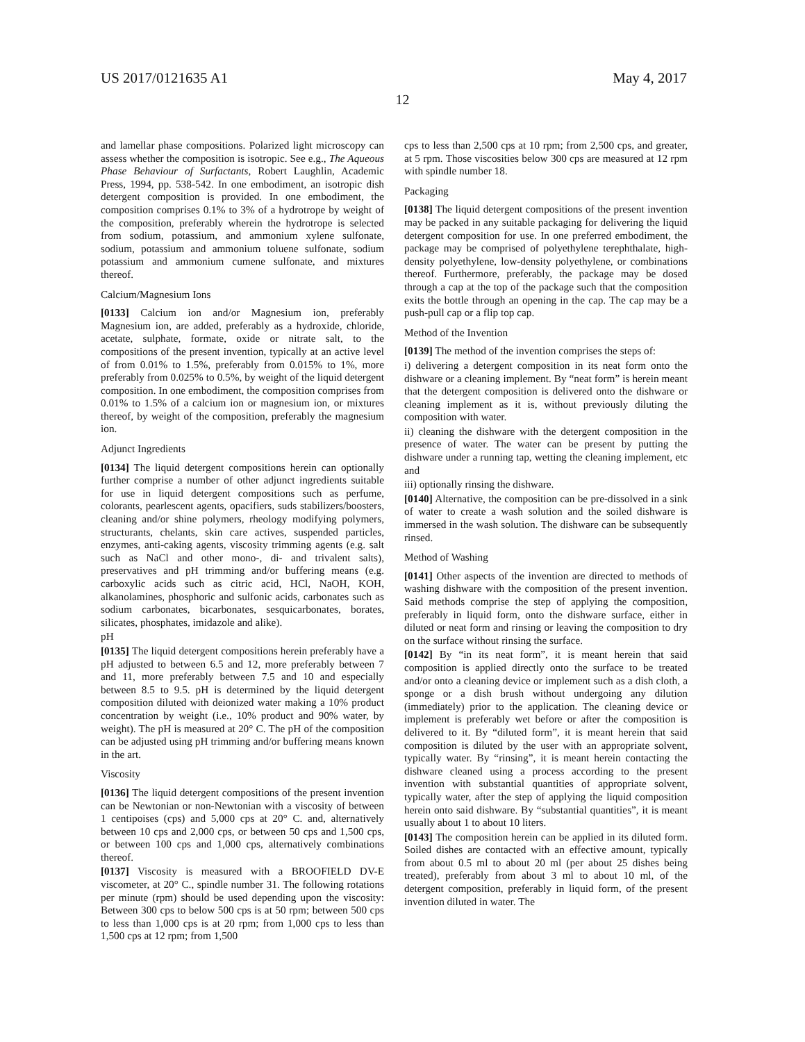US 2017/0121635 A1 May 4, 2017
12
and lamellar phase compositions. Polarized light microscopy can assess whether the composition is isotropic. See e.g., The Aqueous Phase Behaviour of Surfactants, Robert Laughlin, Academic Press, 1994, pp. 538-542. In one embodiment, an isotropic dish detergent composition is provided. In one embodiment, the composition comprises 0.1% to 3% of a hydrotrope by weight of the composition, preferably wherein the hydrotrope is selected from sodium, potassium, and ammonium xylene sulfonate, sodium, potassium and ammonium toluene sulfonate, sodium potassium and ammonium cumene sulfonate, and mixtures thereof.
Calcium/Magnesium Ions
[0133] Calcium ion and/or Magnesium ion, preferably Magnesium ion, are added, preferably as a hydroxide, chloride, acetate, sulphate, formate, oxide or nitrate salt, to the compositions of the present invention, typically at an active level of from 0.01% to 1.5%, preferably from 0.015% to 1%, more preferably from 0.025% to 0.5%, by weight of the liquid detergent composition. In one embodiment, the composition comprises from 0.01% to 1.5% of a calcium ion or magnesium ion, or mixtures thereof, by weight of the composition, preferably the magnesium ion.
Adjunct Ingredients
[0134] The liquid detergent compositions herein can optionally further comprise a number of other adjunct ingredients suitable for use in liquid detergent compositions such as perfume, colorants, pearlescent agents, opacifiers, suds stabilizers/boosters, cleaning and/or shine polymers, rheology modifying polymers, structurants, chelants, skin care actives, suspended particles, enzymes, anti-caking agents, viscosity trimming agents (e.g. salt such as NaCl and other mono-, di- and trivalent salts), preservatives and pH trimming and/or buffering means (e.g. carboxylic acids such as citric acid, HCl, NaOH, KOH, alkanolamines, phosphoric and sulfonic acids, carbonates such as sodium carbonates, bicarbonates, sesquicarbonates, borates, silicates, phosphates, imidazole and alike).
pH
[0135] The liquid detergent compositions herein preferably have a pH adjusted to between 6.5 and 12, more preferably between 7 and 11, more preferably between 7.5 and 10 and especially between 8.5 to 9.5. pH is determined by the liquid detergent composition diluted with deionized water making a 10% product concentration by weight (i.e., 10% product and 90% water, by weight). The pH is measured at 20° C. The pH of the composition can be adjusted using pH trimming and/or buffering means known in the art.
Viscosity
[0136] The liquid detergent compositions of the present invention can be Newtonian or non-Newtonian with a viscosity of between 1 centipoises (cps) and 5,000 cps at 20° C. and, alternatively between 10 cps and 2,000 cps, or between 50 cps and 1,500 cps, or between 100 cps and 1,000 cps, alternatively combinations thereof.
[0137] Viscosity is measured with a BROOFIELD DV-E viscometer, at 20° C., spindle number 31. The following rotations per minute (rpm) should be used depending upon the viscosity: Between 300 cps to below 500 cps is at 50 rpm; between 500 cps to less than 1,000 cps is at 20 rpm; from 1,000 cps to less than 1,500 cps at 12 rpm; from 1,500
cps to less than 2,500 cps at 10 rpm; from 2,500 cps, and greater, at 5 rpm. Those viscosities below 300 cps are measured at 12 rpm with spindle number 18.
Packaging
[0138] The liquid detergent compositions of the present invention may be packed in any suitable packaging for delivering the liquid detergent composition for use. In one preferred embodiment, the package may be comprised of polyethylene terephthalate, high-density polyethylene, low-density polyethylene, or combinations thereof. Furthermore, preferably, the package may be dosed through a cap at the top of the package such that the composition exits the bottle through an opening in the cap. The cap may be a push-pull cap or a flip top cap.
Method of the Invention
[0139] The method of the invention comprises the steps of:
i) delivering a detergent composition in its neat form onto the dishware or a cleaning implement. By “neat form” is herein meant that the detergent composition is delivered onto the dishware or cleaning implement as it is, without previously diluting the composition with water.
ii) cleaning the dishware with the detergent composition in the presence of water. The water can be present by putting the dishware under a running tap, wetting the cleaning implement, etc and
iii) optionally rinsing the dishware.
[0140] Alternative, the composition can be pre-dissolved in a sink of water to create a wash solution and the soiled dishware is immersed in the wash solution. The dishware can be subsequently rinsed.
Method of Washing
[0141] Other aspects of the invention are directed to methods of washing dishware with the composition of the present invention. Said methods comprise the step of applying the composition, preferably in liquid form, onto the dishware surface, either in diluted or neat form and rinsing or leaving the composition to dry on the surface without rinsing the surface.
[0142] By “in its neat form”, it is meant herein that said composition is applied directly onto the surface to be treated and/or onto a cleaning device or implement such as a dish cloth, a sponge or a dish brush without undergoing any dilution (immediately) prior to the application. The cleaning device or implement is preferably wet before or after the composition is delivered to it. By “diluted form”, it is meant herein that said composition is diluted by the user with an appropriate solvent, typically water. By “rinsing”, it is meant herein contacting the dishware cleaned using a process according to the present invention with substantial quantities of appropriate solvent, typically water, after the step of applying the liquid composition herein onto said dishware. By “substantial quantities”, it is meant usually about 1 to about 10 liters.
[0143] The composition herein can be applied in its diluted form. Soiled dishes are contacted with an effective amount, typically from about 0.5 ml to about 20 ml (per about 25 dishes being treated), preferably from about 3 ml to about 10 ml, of the detergent composition, preferably in liquid form, of the present invention diluted in water. The